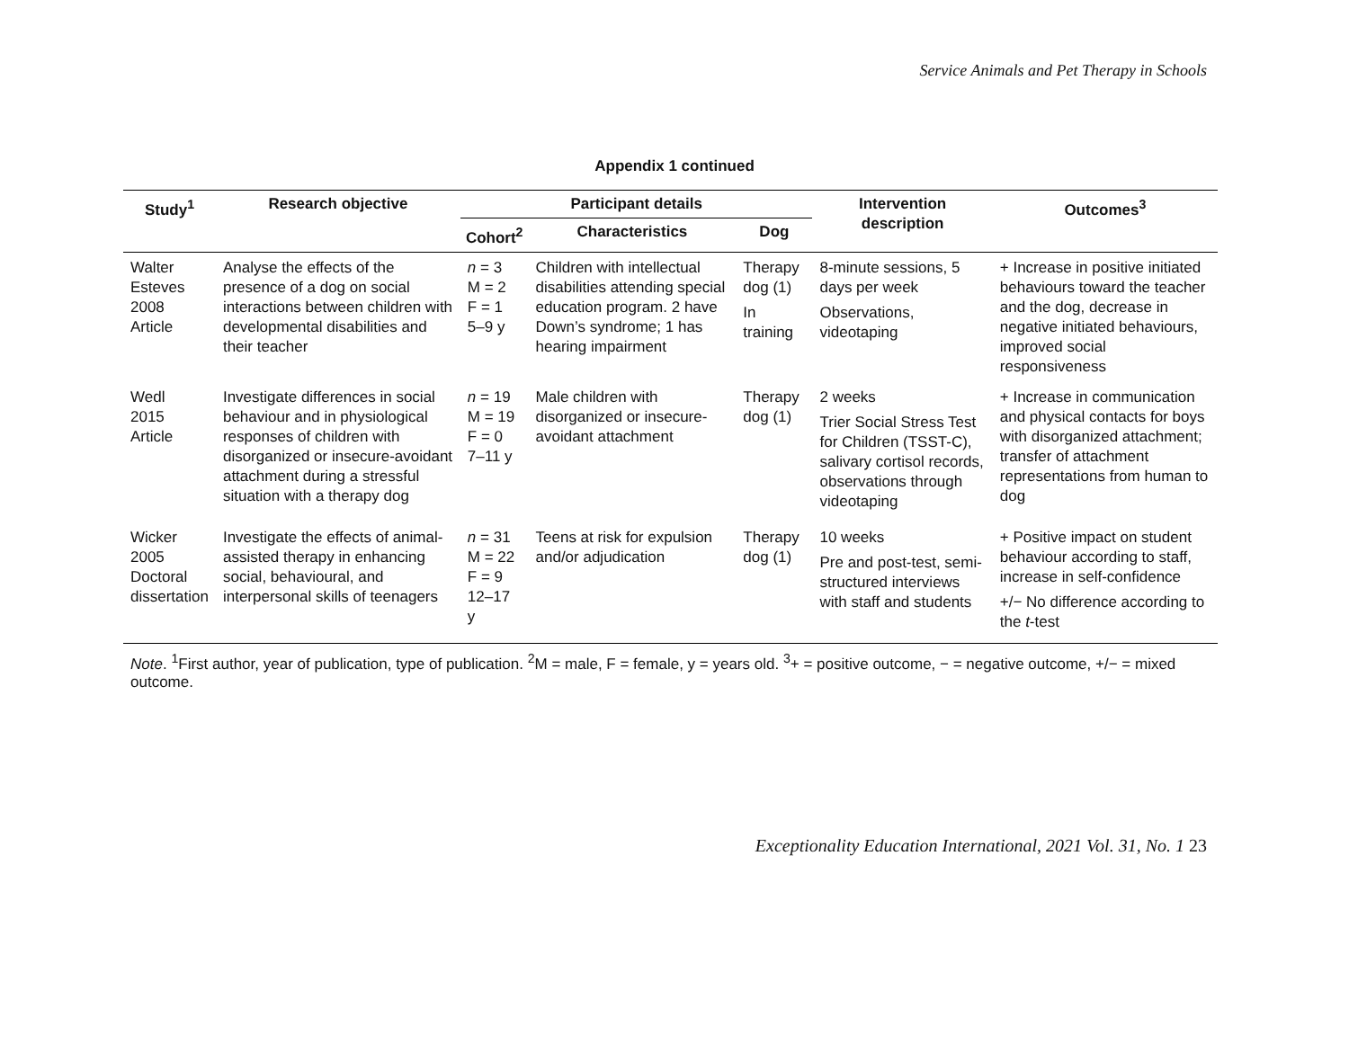Service Animals and Pet Therapy in Schools
Appendix 1 continued
| Study<sup>1</sup> | Research objective | Participant details | | | Intervention description | Outcomes<sup>3</sup> |
| --- | --- | --- | --- | --- | --- | --- |
| | | Cohort<sup>2</sup> | Characteristics | Dog | | |
| Walter Esteves 2008 Article | Analyse the effects of the presence of a dog on social interactions between children with developmental disabilities and their teacher | n = 3 M = 2 F = 1 5–9 y | Children with intellectual disabilities attending special education program. 2 have Down’s syndrome; 1 has hearing impairment | Therapy dog (1) In training | 8-minute sessions, 5 days per week Observations, videotaping | + Increase in positive initiated behaviours toward the teacher and the dog, decrease in negative initiated behaviours, improved social responsiveness |
| Wedl 2015 Article | Investigate differences in social behaviour and in physiological responses of children with disorganized or insecure-avoidant attachment during a stressful situation with a therapy dog | n = 19 M = 19 F = 0 7–11 y | Male children with disorganized or insecure-avoidant attachment | Therapy dog (1) | 2 weeks Trier Social Stress Test for Children (TSST-C), salivary cortisol records, observations through videotaping | + Increase in communication and physical contacts for boys with disorganized attachment; transfer of attachment representations from human to dog |
| Wicker 2005 Doctoral dissertation | Investigate the effects of animal-assisted therapy in enhancing social, behavioural, and interpersonal skills of teenagers | n = 31 M = 22 F = 9 12–17 y | Teens at risk for expulsion and/or adjudication | Therapy dog (1) | 10 weeks Pre and post-test, semi-structured interviews with staff and students | + Positive impact on student behaviour according to staff, increase in self-confidence +/− No difference according to the t -test |
Note. <sup>1</sup>First author, year of publication, type of publication. <sup>2</sup>M = male, F = female, y = years old. <sup>3</sup>+ = positive outcome, − = negative outcome, +/− = mixed outcome.
Exceptionality Education International, 2021 Vol. 31, No. 1 23